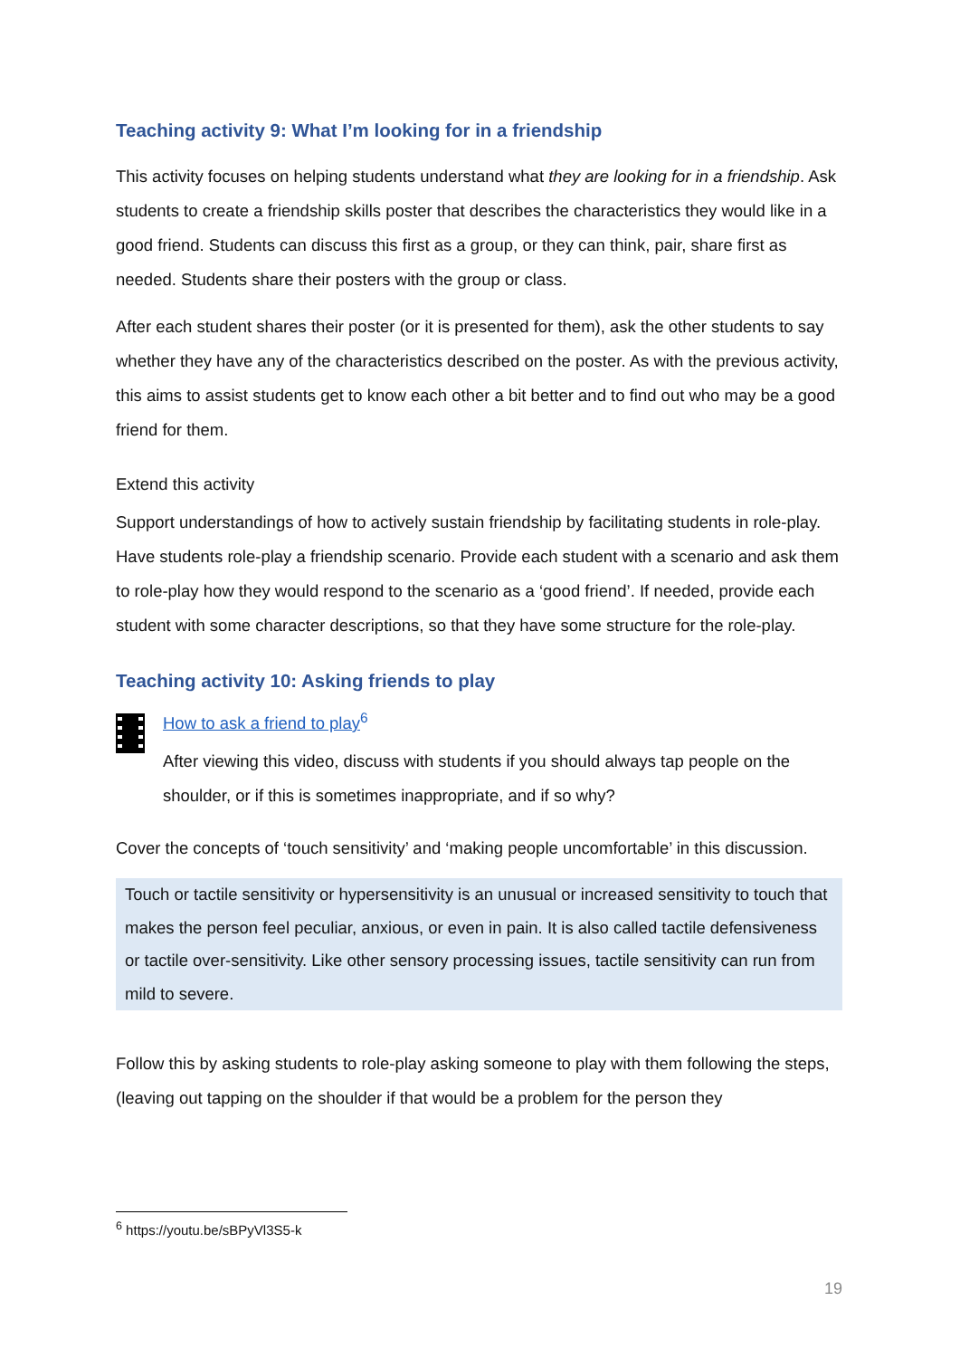Teaching activity 9: What I’m looking for in a friendship
This activity focuses on helping students understand what they are looking for in a friendship. Ask students to create a friendship skills poster that describes the characteristics they would like in a good friend. Students can discuss this first as a group, or they can think, pair, share first as needed. Students share their posters with the group or class.
After each student shares their poster (or it is presented for them), ask the other students to say whether they have any of the characteristics described on the poster. As with the previous activity, this aims to assist students get to know each other a bit better and to find out who may be a good friend for them.
Extend this activity
Support understandings of how to actively sustain friendship by facilitating students in role-play. Have students role-play a friendship scenario. Provide each student with a scenario and ask them to role-play how they would respond to the scenario as a ‘good friend’. If needed, provide each student with some character descriptions, so that they have some structure for the role-play.
Teaching activity 10: Asking friends to play
How to ask a friend to play<sup>6</sup>
After viewing this video, discuss with students if you should always tap people on the shoulder, or if this is sometimes inappropriate, and if so why?
Cover the concepts of ‘touch sensitivity’ and ‘making people uncomfortable’ in this discussion.
Touch or tactile sensitivity or hypersensitivity is an unusual or increased sensitivity to touch that makes the person feel peculiar, anxious, or even in pain. It is also called tactile defensiveness or tactile over-sensitivity. Like other sensory processing issues, tactile sensitivity can run from mild to severe.
Follow this by asking students to role-play asking someone to play with them following the steps, (leaving out tapping on the shoulder if that would be a problem for the person they
<sup>6</sup> https://youtu.be/sBPyVl3S5-k
19